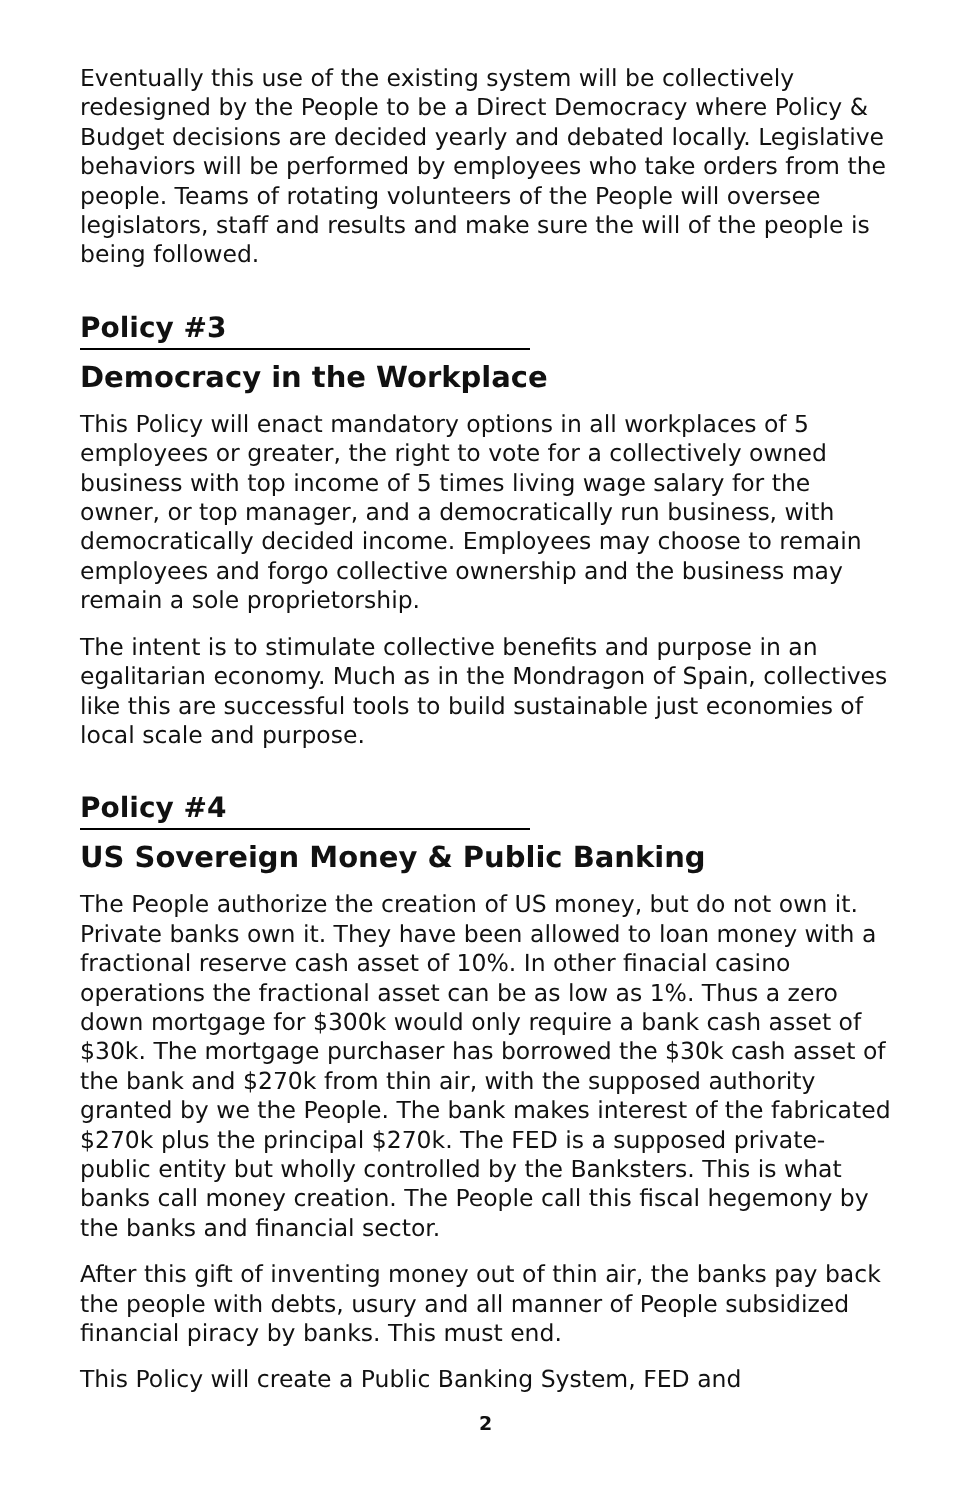Eventually this use of the existing system will be collectively redesigned by the People to be a Direct Democracy where Policy & Budget decisions are decided yearly and debated locally. Legislative behaviors will be performed by employees who take orders from the people. Teams of rotating volunteers of the People will oversee legislators, staff and results and make sure the will of the people is being followed.
Policy #3
Democracy in the Workplace
This Policy will enact mandatory options in all workplaces of 5 employees or greater, the right to vote for a collectively owned business with top income of 5 times living wage salary for the owner, or top manager, and a democratically run business, with democratically decided income. Employees may choose to remain employees and forgo collective ownership and the business may remain a sole proprietorship.
The intent is to stimulate collective benefits and purpose in an egalitarian economy. Much as in the Mondragon of Spain, collectives like this are successful tools to build sustainable just economies of local scale and purpose.
Policy #4
US Sovereign Money & Public Banking
The People authorize the creation of US money, but do not own it. Private banks own it. They have been allowed to loan money with a fractional reserve cash asset of 10%. In other finacial casino operations the fractional asset can be as low as 1%. Thus a zero down mortgage for $300k would only require a bank cash asset of $30k. The mortgage purchaser has borrowed the $30k cash asset of the bank and $270k from thin air, with the supposed authority granted by we the People. The bank makes interest of the fabricated $270k plus the principal $270k. The FED is a supposed private-public entity but wholly controlled by the Banksters. This is what banks call money creation. The People call this fiscal hegemony by the banks and financial sector.
After this gift of inventing money out of thin air, the banks pay back the people with debts, usury and all manner of People subsidized financial piracy by banks. This must end.
This Policy will create a Public Banking System, FED and
2